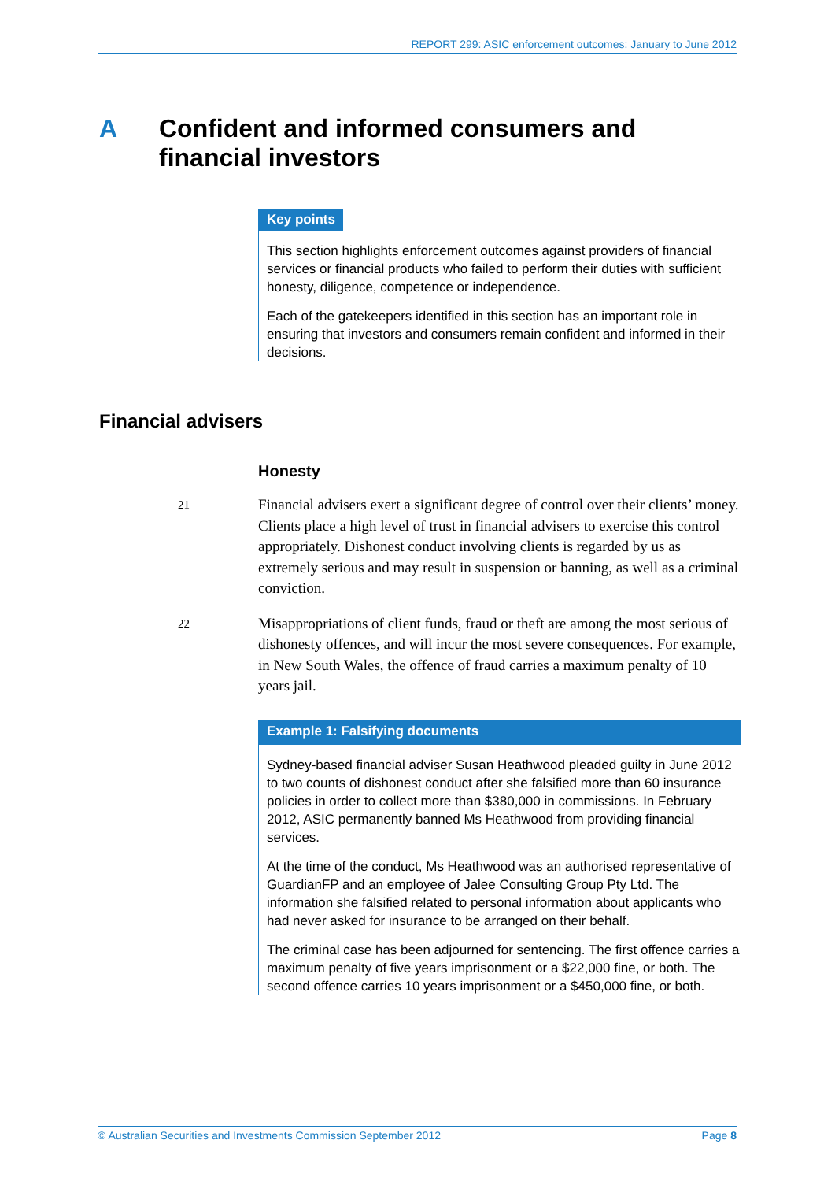REPORT 299: ASIC enforcement outcomes: January to June 2012
A Confident and informed consumers and
financial investors
Key points
This section highlights enforcement outcomes against providers of financial services or financial products who failed to perform their duties with sufficient honesty, diligence, competence or independence.
Each of the gatekeepers identified in this section has an important role in ensuring that investors and consumers remain confident and informed in their decisions.
Financial advisers
Honesty
21 Financial advisers exert a significant degree of control over their clients’ money. Clients place a high level of trust in financial advisers to exercise this control appropriately. Dishonest conduct involving clients is regarded by us as extremely serious and may result in suspension or banning, as well as a criminal conviction.
22 Misappropriations of client funds, fraud or theft are among the most serious of dishonesty offences, and will incur the most severe consequences. For example, in New South Wales, the offence of fraud carries a maximum penalty of 10 years jail.
Example 1: Falsifying documents
Sydney-based financial adviser Susan Heathwood pleaded guilty in June 2012 to two counts of dishonest conduct after she falsified more than 60 insurance policies in order to collect more than $380,000 in commissions. In February 2012, ASIC permanently banned Ms Heathwood from providing financial services.
At the time of the conduct, Ms Heathwood was an authorised representative of GuardianFP and an employee of Jalee Consulting Group Pty Ltd. The information she falsified related to personal information about applicants who had never asked for insurance to be arranged on their behalf.
The criminal case has been adjourned for sentencing. The first offence carries a maximum penalty of five years imprisonment or a $22,000 fine, or both. The second offence carries 10 years imprisonment or a $450,000 fine, or both.
© Australian Securities and Investments Commission September 2012 Page 8